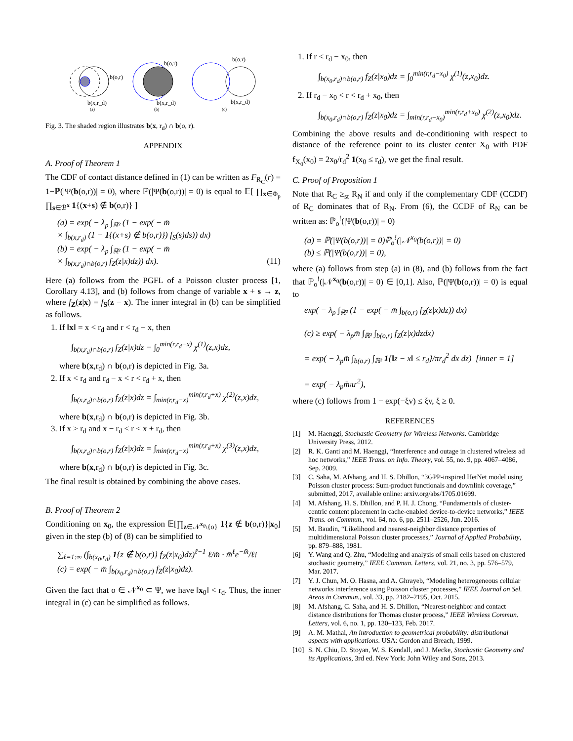b(o,r)
b(x,r_d)
(a)
b(o,r)
b(x,r_d)
(b)
b(o,r)
b(x,r_d)
(c)
Fig. 3. The shaded region illustrates b(x, r<sub>d</sub>) ∩ b(o, r).
APPENDIX
A. Proof of Theorem 1
The CDF of contact distance defined in (1) can be written as F<sub>R<sub>C</sub></sub>(r) = 1−ℙ(|Ψ(b(o,r))| = 0), where ℙ(|Ψ(b(o,r))| = 0) is equal to 𝔼[ ∏<sub>x∈Φ<sub>p</sub></sub> ∏<sub>s∈ℬ<sup>x</sup></sub> 1{(x+s) ∉ b(o,r)} ]
(a) = exp( − λ<sub>p</sub> ∫<sub>ℝ²</sub> (1 − exp( − m̄
× ∫<sub>b(x,r<sub>d</sub>)</sub> (1 − 1{(x+s) ∉ b(o,r)}) f<sub>S</sub>(s)ds)) dx)
(b) = exp( − λ<sub>p</sub> ∫<sub>ℝ²</sub> (1 − exp( − m̄
× ∫<sub>b(x,r<sub>d</sub>)∩b(o,r)</sub> f<sub>Z</sub>(z|x)dz)) dx). (11)
Here (a) follows from the PGFL of a Poisson cluster process [1, Corollary 4.13], and (b) follows from change of variable x + s → z, where f<sub>Z</sub>(z|x) = f<sub>S</sub>(z − x). The inner integral in (b) can be simplified as follows.
1. If ‖x‖ = x < r<sub>d</sub> and r < r<sub>d</sub> − x, then
∫<sub>b(x,r<sub>d</sub>)∩b(o,r)</sub> f<sub>Z</sub>(z|x)dz = ∫<sub>0</sub><sup>min(r,r<sub>d</sub>−x)</sup> χ<sup>(1)</sup>(z,x)dz,
where b(x,r<sub>d</sub>) ∩ b(o,r) is depicted in Fig. 3a.
2. If x < r<sub>d</sub> and r<sub>d</sub> − x < r < r<sub>d</sub> + x, then
∫<sub>b(x,r<sub>d</sub>)∩b(o,r)</sub> f<sub>Z</sub>(z|x)dz = ∫<sub>min(r,r<sub>d</sub>−x)</sub><sup>min(r,r<sub>d</sub>+x)</sup> χ<sup>(2)</sup>(z,x)dz,
where b(x,r<sub>d</sub>) ∩ b(o,r) is depicted in Fig. 3b.
3. If x > r<sub>d</sub> and x − r<sub>d</sub> < r < x + r<sub>d</sub>, then
∫<sub>b(x,r<sub>d</sub>)∩b(o,r)</sub> f<sub>Z</sub>(z|x)dz = ∫<sub>min(r,r<sub>d</sub>−x)</sub><sup>min(r,r<sub>d</sub>+x)</sup> χ<sup>(3)</sup>(z,x)dz,
where b(x,r<sub>d</sub>) ∩ b(o,r) is depicted in Fig. 3c.
The final result is obtained by combining the above cases.
B. Proof of Theorem 2
Conditioning on x<sub>0</sub>, the expression 𝔼[∏<sub>z∈𝒩<sup>x<sub>0</sub></sup>\{o}</sub> 1{z ∉ b(o,r)}|x<sub>0</sub>] given in the step (b) of (8) can be simplified to
∑<sub>ℓ=1:∞</sub> (∫<sub>b(x<sub>0</sub>,r<sub>d</sub>)</sub> 1{z ∉ b(o,r)} f<sub>Z</sub>(z|x<sub>0</sub>)dz)<sup>ℓ−1</sup> ℓ/m̄ · m̄<sup>ℓ</sup>e<sup>−m̄</sup>/ℓ!
(c) = exp( − m̄ ∫<sub>b(x<sub>0</sub>,r<sub>d</sub>)∩b(o,r)</sub> f<sub>Z</sub>(z|x<sub>0</sub>)dz).
Given the fact that o ∈ 𝒩<sup>x<sub>0</sub></sup> ⊂ Ψ, we have ‖x<sub>0</sub>‖ < r<sub>d</sub>. Thus, the inner integral in (c) can be simplified as follows.
1. If r < r<sub>d</sub> − x<sub>0</sub>, then
∫<sub>b(x<sub>0</sub>,r<sub>d</sub>)∩b(o,r)</sub> f<sub>Z</sub>(z|x<sub>0</sub>)dz = ∫<sub>0</sub><sup>min(r,r<sub>d</sub>−x<sub>0</sub>)</sup> χ<sup>(1)</sup>(z,x<sub>0</sub>)dz.
2. If r<sub>d</sub> − x<sub>0</sub> < r < r<sub>d</sub> + x<sub>0</sub>, then
∫<sub>b(x<sub>0</sub>,r<sub>d</sub>)∩b(o,r)</sub> f<sub>Z</sub>(z|x<sub>0</sub>)dz = ∫<sub>min(r,r<sub>d</sub>−x<sub>0</sub>)</sub><sup>min(r,r<sub>d</sub>+x<sub>0</sub>)</sup> χ<sup>(2)</sup>(z,x<sub>0</sub>)dz.
Combining the above results and de-conditioning with respect to distance of the reference point to its cluster center X<sub>0</sub> with PDF f<sub>X<sub>0</sub></sub>(x<sub>0</sub>) = 2x<sub>0</sub>/r<sub>d</sub><sup>2</sup> 1(x<sub>0</sub> ≤ r<sub>d</sub>), we get the final result.
C. Proof of Proposition 1
Note that R<sub>C</sub> ≥<sub>st</sub> R<sub>N</sub> if and only if the complementary CDF (CCDF) of R<sub>C</sub> dominates that of R<sub>N</sub>. From (6), the CCDF of R<sub>N</sub> can be written as: ℙ<sub>o</sub><sup>!</sup>(|Ψ(b(o,r))| = 0)
(a) = ℙ(|Ψ(b(o,r))| = 0)ℙ<sub>o</sub><sup>!</sup>(|𝒩<sup>x<sub>0</sub></sup>(b(o,r))| = 0)
(b) ≤ ℙ(|Ψ(b(o,r))| = 0),
where (a) follows from step (a) in (8), and (b) follows from the fact that ℙ<sub>o</sub><sup>!</sup>(|𝒩<sup>x<sub>0</sub></sup>(b(o,r))| = 0) ∈ [0,1]. Also, ℙ(|Ψ(b(o,r))| = 0) is equal to
exp( − λ<sub>p</sub> ∫<sub>ℝ²</sub> (1 − exp( − m̄ ∫<sub>b(o,r)</sub> f<sub>Z</sub>(z|x)dz)) dx)
(c) ≥ exp( − λ<sub>p</sub>m̄ ∫<sub>ℝ²</sub> ∫<sub>b(o,r)</sub> f<sub>Z</sub>(z|x)dzdx)
= exp( − λ<sub>p</sub>m̄ ∫<sub>b(o,r)</sub> ∫<sub>ℝ²</sub> 1{‖z − x‖ ≤ r<sub>d</sub>}/πr<sub>d</sub><sup>2</sup> dx dz) [inner = 1]
= exp( − λ<sub>p</sub>m̄πr<sup>2</sup>),
where (c) follows from 1 − exp(−ξv) ≤ ξv, ξ ≥ 0.
REFERENCES
[1] M. Haenggi, Stochastic Geometry for Wireless Networks. Cambridge University Press, 2012.
[2] R. K. Ganti and M. Haenggi, “Interference and outage in clustered wireless ad hoc networks,” IEEE Trans. on Info. Theory, vol. 55, no. 9, pp. 4067–4086, Sep. 2009.
[3] C. Saha, M. Afshang, and H. S. Dhillon, “3GPP-inspired HetNet model using Poisson cluster process: Sum-product functionals and downlink coverage,” submitted, 2017, available online: arxiv.org/abs/1705.01699.
[4] M. Afshang, H. S. Dhillon, and P. H. J. Chong, “Fundamentals of cluster-centric content placement in cache-enabled device-to-device networks,” IEEE Trans. on Commun., vol. 64, no. 6, pp. 2511–2526, Jun. 2016.
[5] M. Baudin, “Likelihood and nearest-neighbor distance properties of multidimensional Poisson cluster processes,” Journal of Applied Probability, pp. 879–888, 1981.
[6] Y. Wang and Q. Zhu, “Modeling and analysis of small cells based on clustered stochastic geometry,” IEEE Commun. Letters, vol. 21, no. 3, pp. 576–579, Mar. 2017.
[7] Y. J. Chun, M. O. Hasna, and A. Ghrayeb, “Modeling heterogeneous cellular networks interference using Poisson cluster processes,” IEEE Journal on Sel. Areas in Commun., vol. 33, pp. 2182–2195, Oct. 2015.
[8] M. Afshang, C. Saha, and H. S. Dhillon, “Nearest-neighbor and contact distance distributions for Thomas cluster process,” IEEE Wireless Commun. Letters, vol. 6, no. 1, pp. 130–133, Feb. 2017.
[9] A. M. Mathai, An introduction to geometrical probability: distributional aspects with applications. USA: Gordon and Breach, 1999.
[10] S. N. Chiu, D. Stoyan, W. S. Kendall, and J. Mecke, Stochastic Geometry and its Applications, 3rd ed. New York: John Wiley and Sons, 2013.